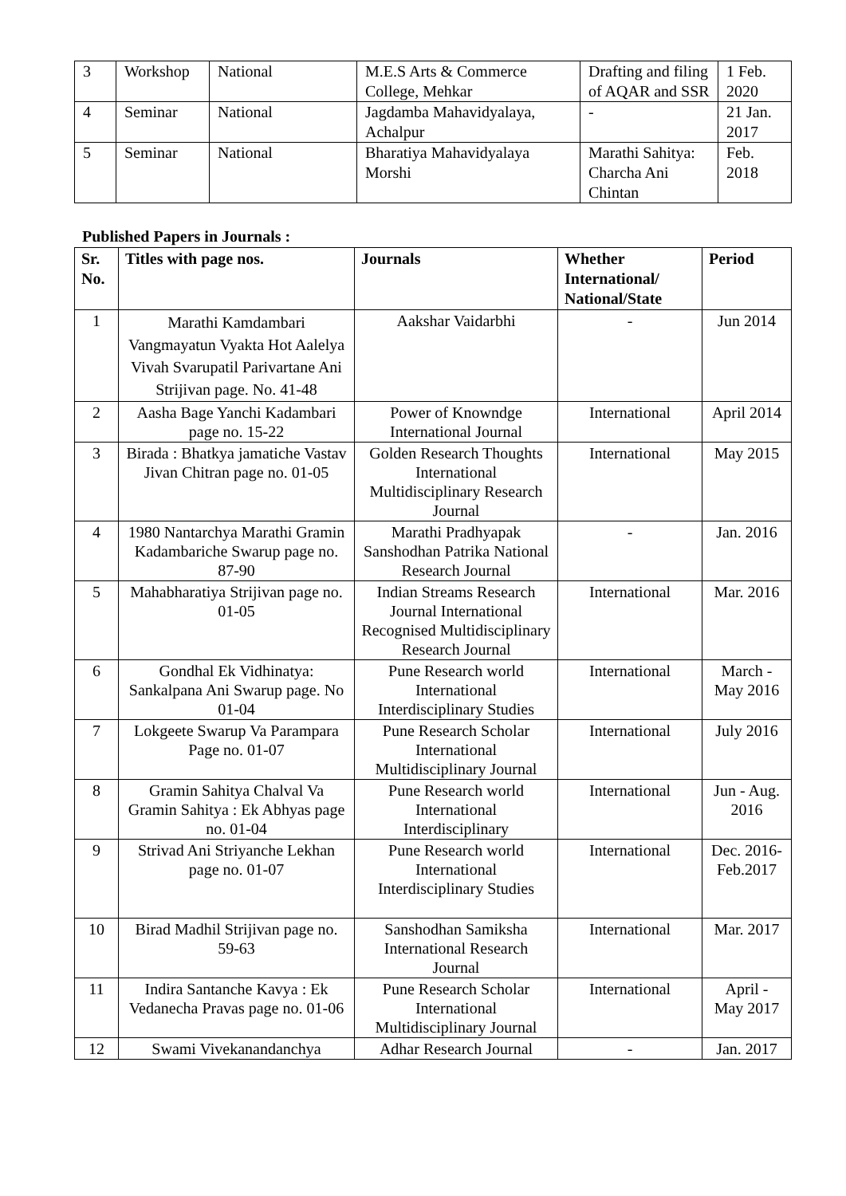| 3 | Workshop | National | M.E.S Arts & Commerce College, Mehkar | Drafting and filing of AQAR and SSR | 1 Feb. 2020 |
| 4 | Seminar | National | Jagdamba Mahavidyalaya, Achalpur | - | 21 Jan. 2017 |
| 5 | Seminar | National | Bharatiya Mahavidyalaya Morshi | Marathi Sahitya: Charcha Ani Chintan | Feb. 2018 |
Published Papers in Journals :
| Sr. No. | Titles with page nos. | Journals | Whether International/ National/State | Period |
| --- | --- | --- | --- | --- |
| 1 | Marathi Kamdambari Vangmayatun Vyakta Hot Aalelya Vivah Svarupatil Parivartane Ani Strijivan page. No. 41-48 | Aakshar Vaidarbhi | - | Jun 2014 |
| 2 | Aasha Bage Yanchi Kadambari page no. 15-22 | Power of Knowndge International Journal | International | April 2014 |
| 3 | Birada : Bhatkya jamatiche Vastav Jivan Chitran page no. 01-05 | Golden Research Thoughts International Multidisciplinary Research Journal | International | May 2015 |
| 4 | 1980 Nantarchya Marathi Gramin Kadambariche Swarup page no. 87-90 | Marathi Pradhyapak Sanshodhan Patrika National Research Journal | - | Jan. 2016 |
| 5 | Mahabharatiya Strijivan page no. 01-05 | Indian Streams Research Journal International Recognised Multidisciplinary Research Journal | International | Mar. 2016 |
| 6 | Gondhal Ek Vidhinatya: Sankalpana Ani Swarup page. No 01-04 | Pune Research world International Interdisciplinary Studies | International | March - May 2016 |
| 7 | Lokgeete Swarup Va Parampara Page no. 01-07 | Pune Research Scholar International Multidisciplinary Journal | International | July 2016 |
| 8 | Gramin Sahitya Chalval Va Gramin Sahitya : Ek Abhyas page no. 01-04 | Pune Research world International Interdisciplinary | International | Jun - Aug. 2016 |
| 9 | Strivad Ani Striyanche Lekhan page no. 01-07 | Pune Research world International Interdisciplinary Studies | International | Dec. 2016- Feb.2017 |
| 10 | Birad Madhil Strijivan page no. 59-63 | Sanshodhan Samiksha International Research Journal | International | Mar. 2017 |
| 11 | Indira Santanche Kavya : Ek Vedanecha Pravas page no. 01-06 | Pune Research Scholar International Multidisciplinary Journal | International | April - May 2017 |
| 12 | Swami Vivekanandanchya | Adhar Research Journal | - | Jan. 2017 |